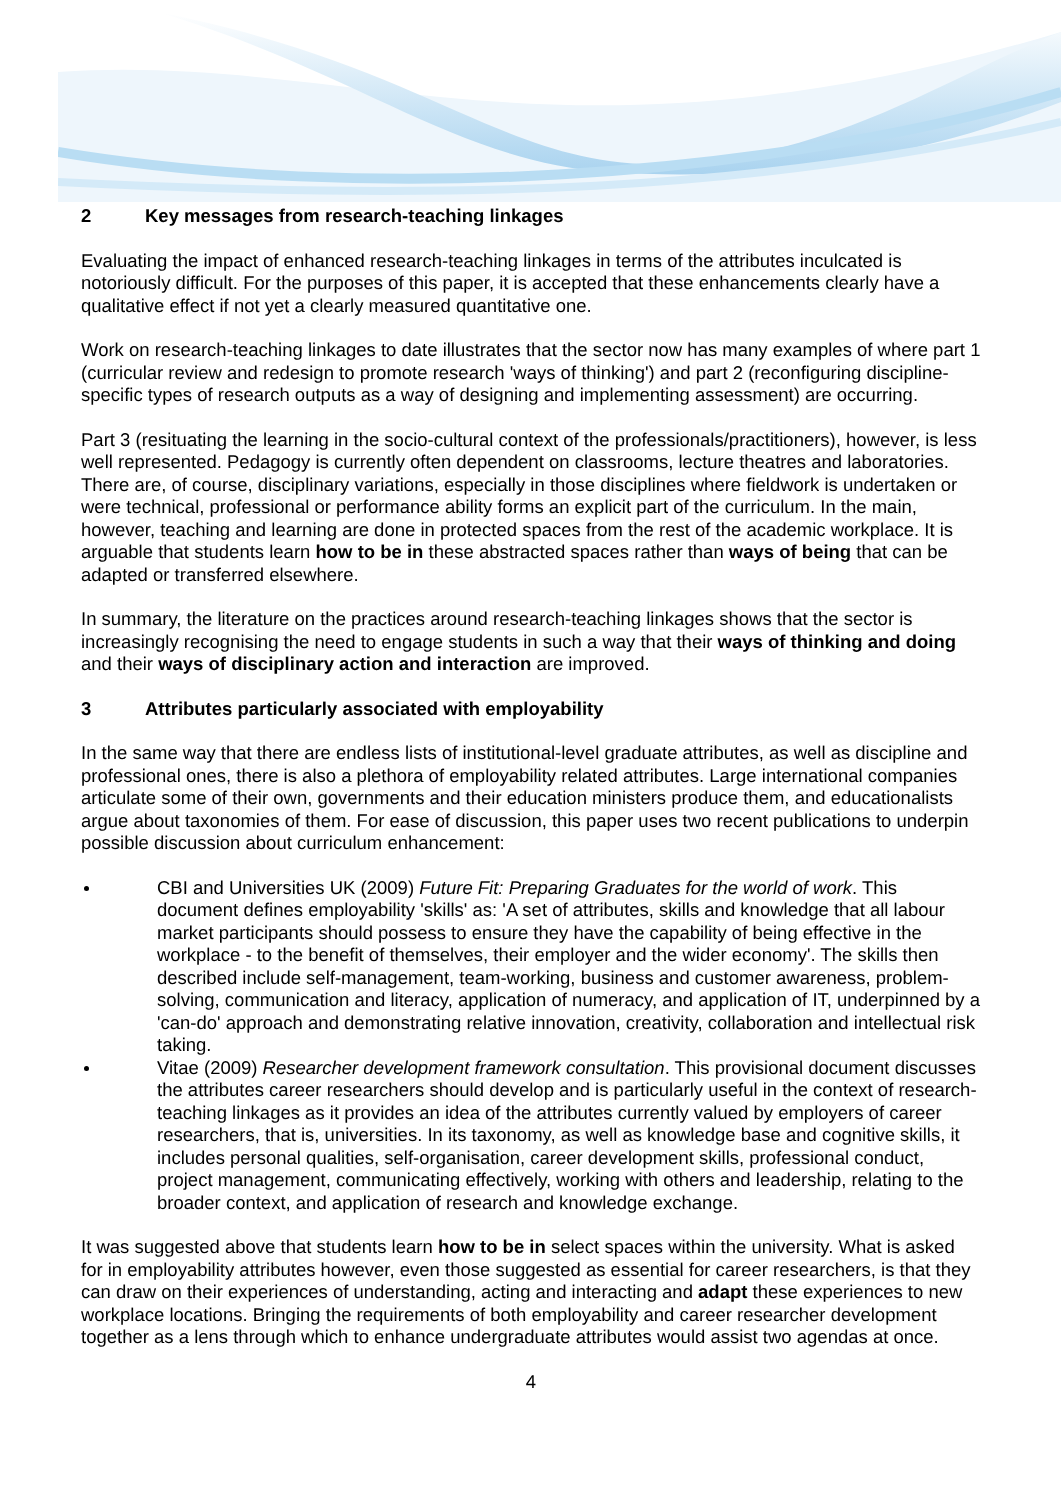2 Key messages from research-teaching linkages
Evaluating the impact of enhanced research-teaching linkages in terms of the attributes inculcated is notoriously difficult. For the purposes of this paper, it is accepted that these enhancements clearly have a qualitative effect if not yet a clearly measured quantitative one.
Work on research-teaching linkages to date illustrates that the sector now has many examples of where part 1 (curricular review and redesign to promote research 'ways of thinking') and part 2 (reconfiguring discipline-specific types of research outputs as a way of designing and implementing assessment) are occurring.
Part 3 (resituating the learning in the socio-cultural context of the professionals/practitioners), however, is less well represented. Pedagogy is currently often dependent on classrooms, lecture theatres and laboratories. There are, of course, disciplinary variations, especially in those disciplines where fieldwork is undertaken or were technical, professional or performance ability forms an explicit part of the curriculum. In the main, however, teaching and learning are done in protected spaces from the rest of the academic workplace. It is arguable that students learn how to be in these abstracted spaces rather than ways of being that can be adapted or transferred elsewhere.
In summary, the literature on the practices around research-teaching linkages shows that the sector is increasingly recognising the need to engage students in such a way that their ways of thinking and doing and their ways of disciplinary action and interaction are improved.
3 Attributes particularly associated with employability
In the same way that there are endless lists of institutional-level graduate attributes, as well as discipline and professional ones, there is also a plethora of employability related attributes. Large international companies articulate some of their own, governments and their education ministers produce them, and educationalists argue about taxonomies of them. For ease of discussion, this paper uses two recent publications to underpin possible discussion about curriculum enhancement:
CBI and Universities UK (2009) Future Fit: Preparing Graduates for the world of work. This document defines employability 'skills' as: 'A set of attributes, skills and knowledge that all labour market participants should possess to ensure they have the capability of being effective in the workplace - to the benefit of themselves, their employer and the wider economy'. The skills then described include self-management, team-working, business and customer awareness, problem-solving, communication and literacy, application of numeracy, and application of IT, underpinned by a 'can-do' approach and demonstrating relative innovation, creativity, collaboration and intellectual risk taking.
Vitae (2009) Researcher development framework consultation. This provisional document discusses the attributes career researchers should develop and is particularly useful in the context of research-teaching linkages as it provides an idea of the attributes currently valued by employers of career researchers, that is, universities. In its taxonomy, as well as knowledge base and cognitive skills, it includes personal qualities, self-organisation, career development skills, professional conduct, project management, communicating effectively, working with others and leadership, relating to the broader context, and application of research and knowledge exchange.
It was suggested above that students learn how to be in select spaces within the university. What is asked for in employability attributes however, even those suggested as essential for career researchers, is that they can draw on their experiences of understanding, acting and interacting and adapt these experiences to new workplace locations. Bringing the requirements of both employability and career researcher development together as a lens through which to enhance undergraduate attributes would assist two agendas at once.
4